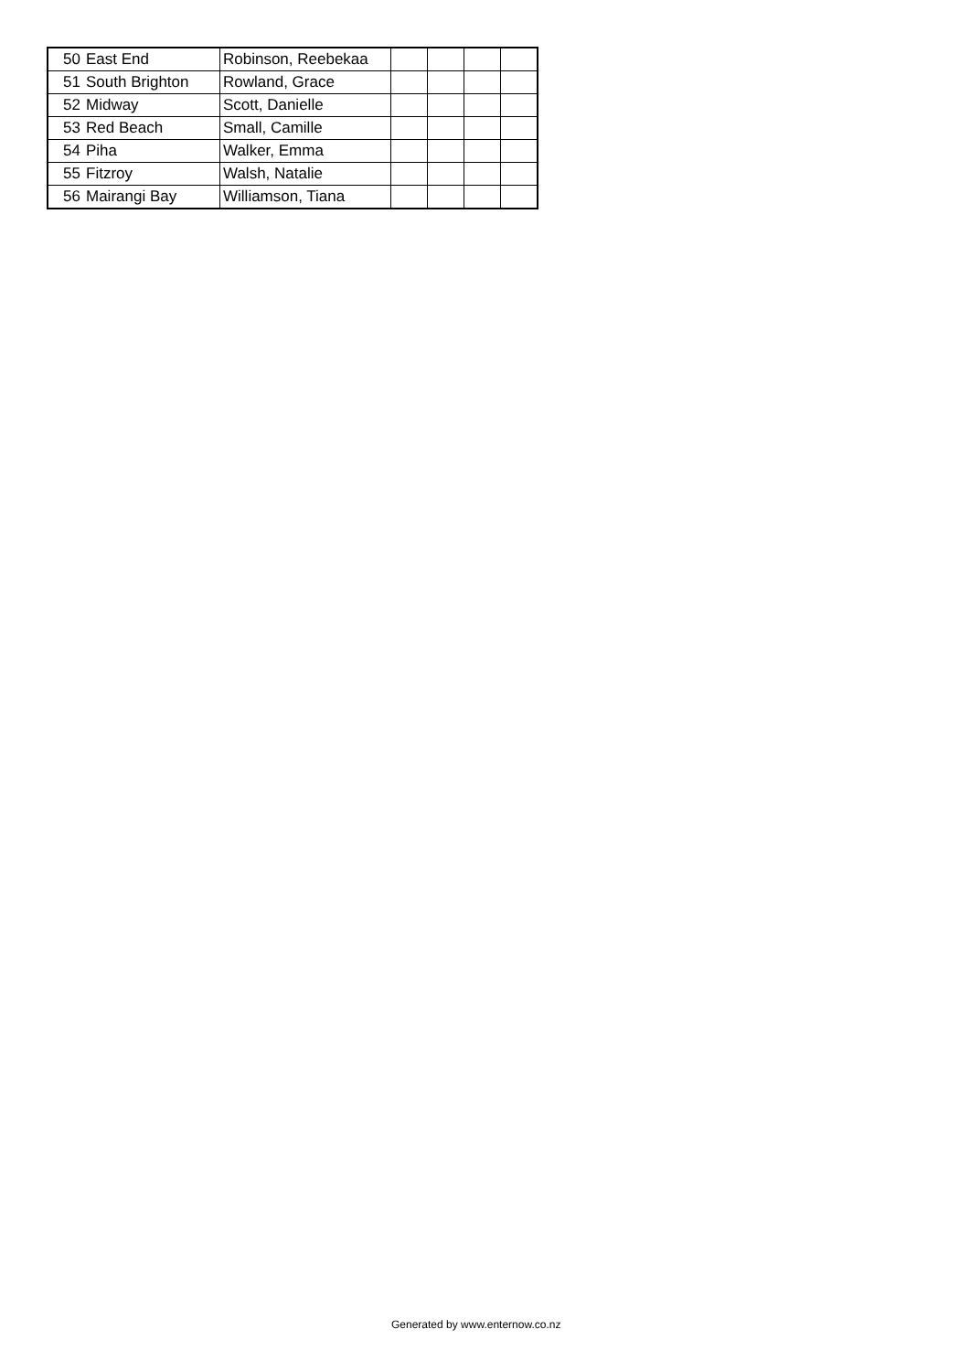| 50 | East End | Robinson, Reebekaa | | | | |
| 51 | South Brighton | Rowland, Grace | | | | |
| 52 | Midway | Scott, Danielle | | | | |
| 53 | Red Beach | Small, Camille | | | | |
| 54 | Piha | Walker, Emma | | | | |
| 55 | Fitzroy | Walsh, Natalie | | | | |
| 56 | Mairangi Bay | Williamson, Tiana | | | | |
Generated by www.enternow.co.nz